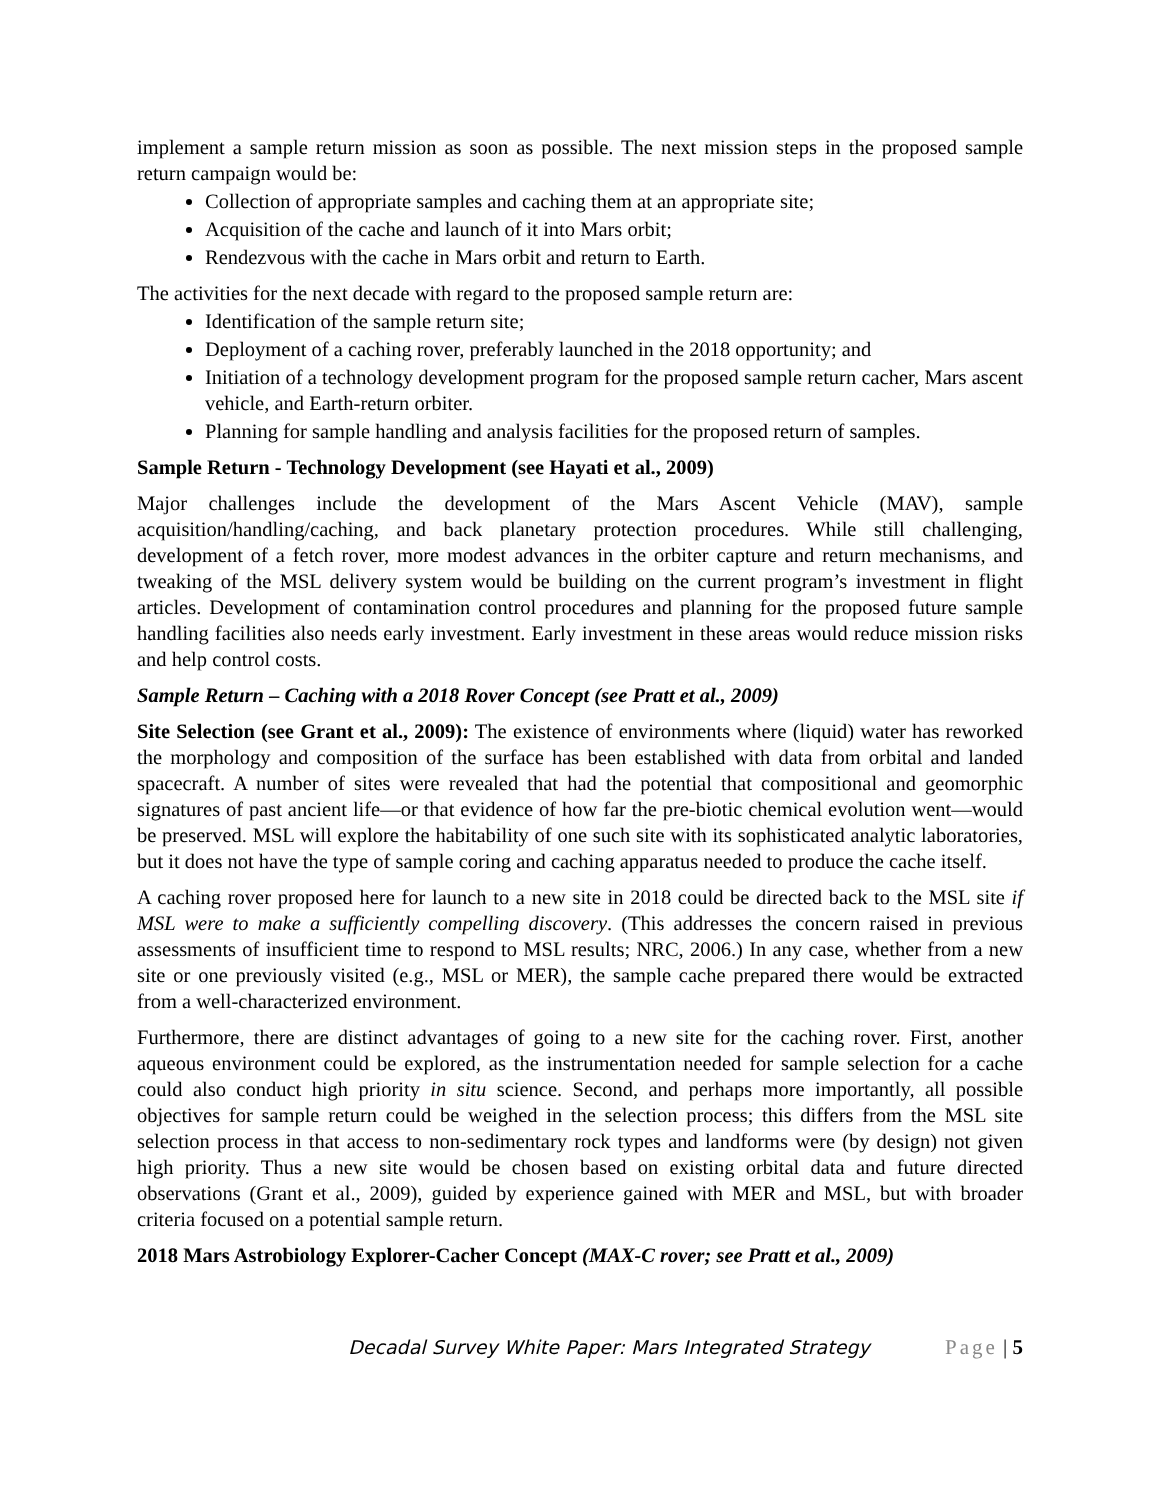implement a sample return mission as soon as possible. The next mission steps in the proposed sample return campaign would be:
Collection of appropriate samples and caching them at an appropriate site;
Acquisition of the cache and launch of it into Mars orbit;
Rendezvous with the cache in Mars orbit and return to Earth.
The activities for the next decade with regard to the proposed sample return are:
Identification of the sample return site;
Deployment of a caching rover, preferably launched in the 2018 opportunity; and
Initiation of a technology development program for the proposed sample return cacher, Mars ascent vehicle, and Earth-return orbiter.
Planning for sample handling and analysis facilities for the proposed return of samples.
Sample Return - Technology Development (see Hayati et al., 2009)
Major challenges include the development of the Mars Ascent Vehicle (MAV), sample acquisition/handling/caching, and back planetary protection procedures. While still challenging, development of a fetch rover, more modest advances in the orbiter capture and return mechanisms, and tweaking of the MSL delivery system would be building on the current program’s investment in flight articles. Development of contamination control procedures and planning for the proposed future sample handling facilities also needs early investment. Early investment in these areas would reduce mission risks and help control costs.
Sample Return – Caching with a 2018 Rover Concept (see Pratt et al., 2009)
Site Selection (see Grant et al., 2009): The existence of environments where (liquid) water has reworked the morphology and composition of the surface has been established with data from orbital and landed spacecraft. A number of sites were revealed that had the potential that compositional and geomorphic signatures of past ancient life—or that evidence of how far the pre-biotic chemical evolution went—would be preserved. MSL will explore the habitability of one such site with its sophisticated analytic laboratories, but it does not have the type of sample coring and caching apparatus needed to produce the cache itself.
A caching rover proposed here for launch to a new site in 2018 could be directed back to the MSL site if MSL were to make a sufficiently compelling discovery. (This addresses the concern raised in previous assessments of insufficient time to respond to MSL results; NRC, 2006.) In any case, whether from a new site or one previously visited (e.g., MSL or MER), the sample cache prepared there would be extracted from a well-characterized environment.
Furthermore, there are distinct advantages of going to a new site for the caching rover. First, another aqueous environment could be explored, as the instrumentation needed for sample selection for a cache could also conduct high priority in situ science. Second, and perhaps more importantly, all possible objectives for sample return could be weighed in the selection process; this differs from the MSL site selection process in that access to non-sedimentary rock types and landforms were (by design) not given high priority. Thus a new site would be chosen based on existing orbital data and future directed observations (Grant et al., 2009), guided by experience gained with MER and MSL, but with broader criteria focused on a potential sample return.
2018 Mars Astrobiology Explorer-Cacher Concept (MAX-C rover; see Pratt et al., 2009)
Decadal Survey White Paper: Mars Integrated Strategy Page | 5